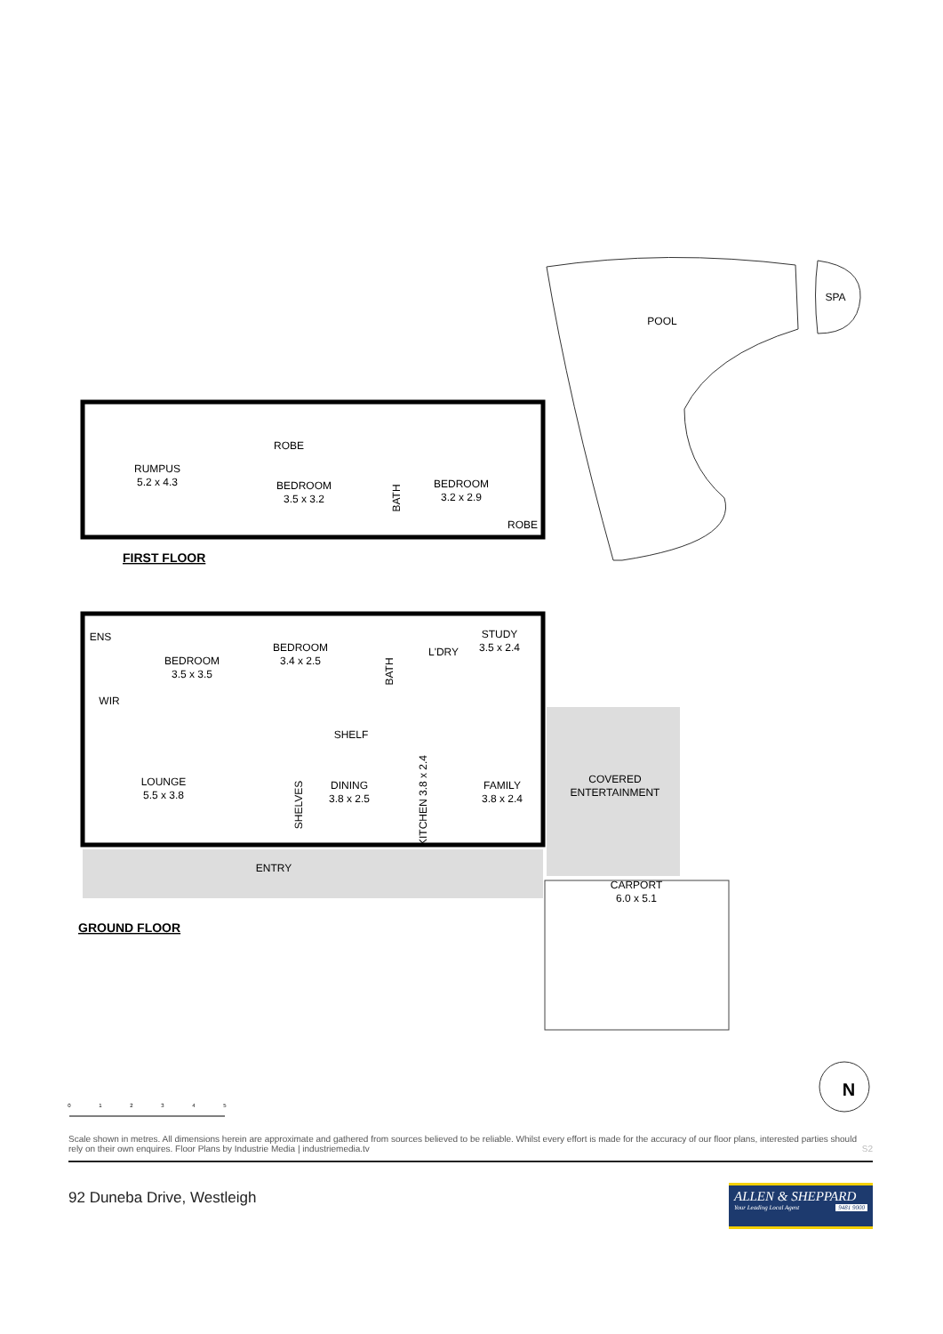POOL
SPA
RUMPUS
5.2 x 4.3
ROBE
BEDROOM
3.5 x 3.2
BATH
BEDROOM
3.2 x 2.9
ROBE
FIRST FLOOR
ENS
WIR
BEDROOM
3.5 x 3.5
BEDROOM
3.4 x 2.5
BATH
L'DRY
STUDY
3.5 x 2.4
SHELF
LOUNGE
5.5 x 3.8
SHELVES
DINING
3.8 x 2.5
KITCHEN 3.8 x 2.4
FAMILY
3.8 x 2.4
COVERED
ENTERTAINMENT
ENTRY
CARPORT
6.0 x 5.1
GROUND FLOOR
N
0
1
2
3
4
5
Scale shown in metres. All dimensions herein are approximate and gathered from sources believed to be reliable. Whilst every effort is made for the accuracy of our floor plans, interested parties should rely on their own enquires. Floor Plans by Industrie Media | industriemedia.tv S2
92 Duneba Drive, Westleigh
ALLEN & SHEPPARD
Your Leading Local Agent 9481 9000